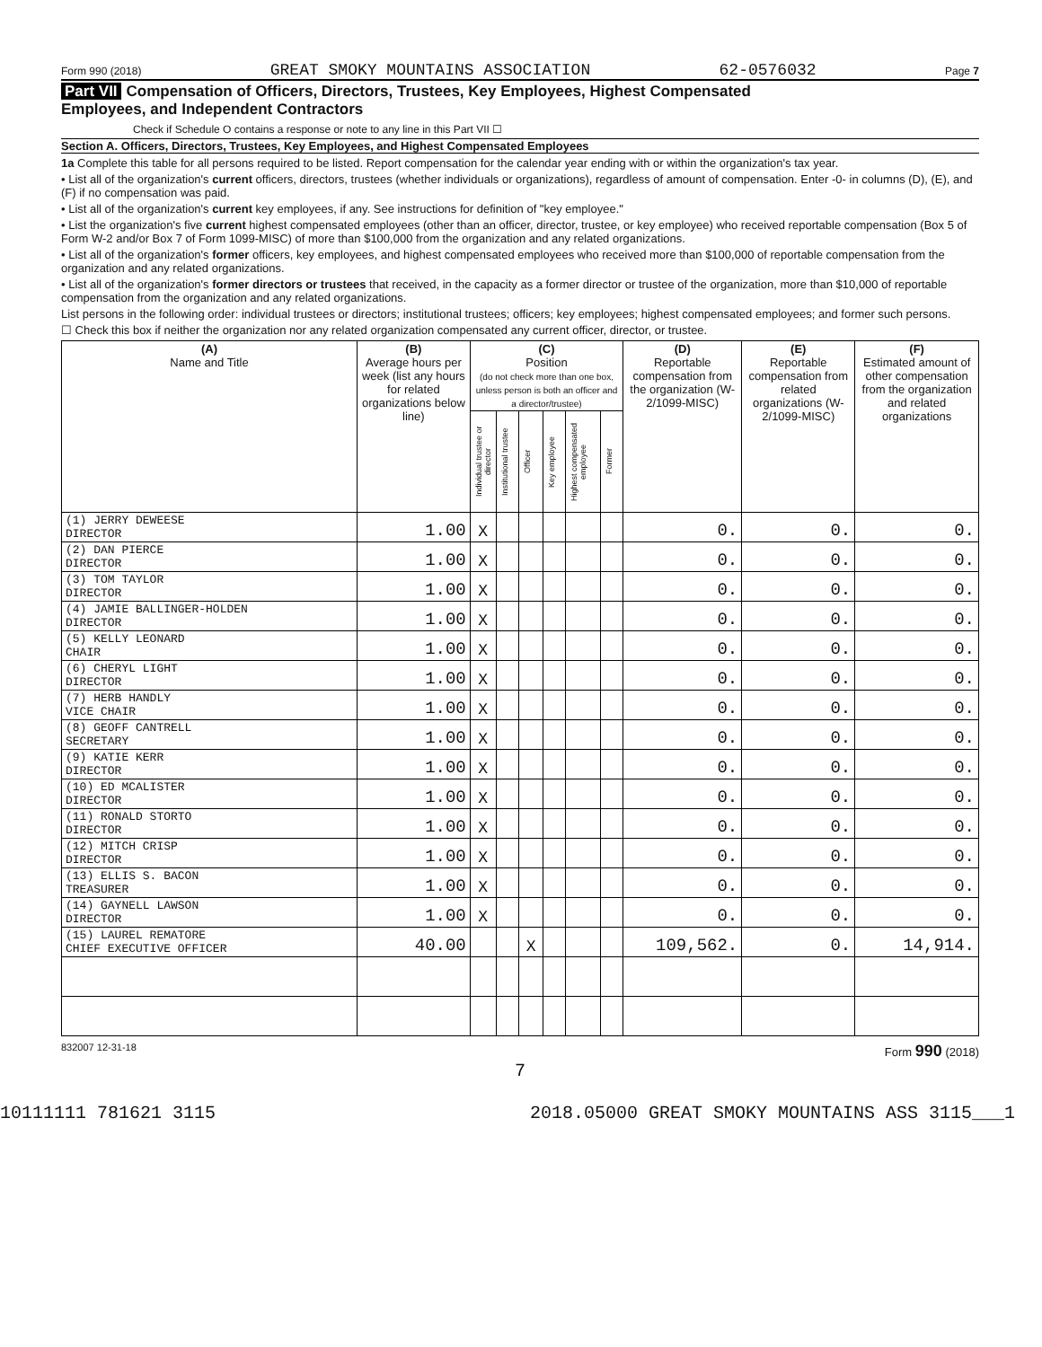Form 990 (2018) GREAT SMOKY MOUNTAINS ASSOCIATION 62-0576032 Page 7
Part VII Compensation of Officers, Directors, Trustees, Key Employees, Highest Compensated
Employees, and Independent Contractors
Check if Schedule O contains a response or note to any line in this Part VII ☐
Section A. Officers, Directors, Trustees, Key Employees, and Highest Compensated Employees
1a Complete this table for all persons required to be listed. Report compensation for the calendar year ending with or within the organization's tax year.
• List all of the organization's current officers, directors, trustees (whether individuals or organizations), regardless of amount of compensation. Enter -0- in columns (D), (E), and (F) if no compensation was paid.
• List all of the organization's current key employees, if any. See instructions for definition of "key employee."
• List the organization's five current highest compensated employees (other than an officer, director, trustee, or key employee) who received reportable compensation (Box 5 of Form W-2 and/or Box 7 of Form 1099-MISC) of more than $100,000 from the organization and any related organizations.
• List all of the organization's former officers, key employees, and highest compensated employees who received more than $100,000 of reportable compensation from the organization and any related organizations.
• List all of the organization's former directors or trustees that received, in the capacity as a former director or trustee of the organization, more than $10,000 of reportable compensation from the organization and any related organizations.
List persons in the following order: individual trustees or directors; institutional trustees; officers; key employees; highest compensated employees; and former such persons.
☐ Check this box if neither the organization nor any related organization compensated any current officer, director, or trustee.
| (A) Name and Title | (B) Average hours per week (list any hours for related organizations below line) | (C) Position (do not check more than one box, unless person is both an officer and a director/trustee) | | | | | | (D) Reportable compensation from the organization (W-2/1099-MISC) | (E) Reportable compensation from related organizations (W-2/1099-MISC) | (F) Estimated amount of other compensation from the organization and related organizations |
| --- | --- | --- | --- | --- | --- | --- | --- | --- | --- | --- |
| | | Individual trustee or director | Institutional trustee | Officer | Key employee | Highest compensated employee | Former | | | |
| (1) JERRY DEWEESE DIRECTOR | 1.00 | X | | | | | | 0. | 0. | 0. |
| (2) DAN PIERCE DIRECTOR | 1.00 | X | | | | | | 0. | 0. | 0. |
| (3) TOM TAYLOR DIRECTOR | 1.00 | X | | | | | | 0. | 0. | 0. |
| (4) JAMIE BALLINGER-HOLDEN DIRECTOR | 1.00 | X | | | | | | 0. | 0. | 0. |
| (5) KELLY LEONARD CHAIR | 1.00 | X | | | | | | 0. | 0. | 0. |
| (6) CHERYL LIGHT DIRECTOR | 1.00 | X | | | | | | 0. | 0. | 0. |
| (7) HERB HANDLY VICE CHAIR | 1.00 | X | | | | | | 0. | 0. | 0. |
| (8) GEOFF CANTRELL SECRETARY | 1.00 | X | | | | | | 0. | 0. | 0. |
| (9) KATIE KERR DIRECTOR | 1.00 | X | | | | | | 0. | 0. | 0. |
| (10) ED MCALISTER DIRECTOR | 1.00 | X | | | | | | 0. | 0. | 0. |
| (11) RONALD STORTO DIRECTOR | 1.00 | X | | | | | | 0. | 0. | 0. |
| (12) MITCH CRISP DIRECTOR | 1.00 | X | | | | | | 0. | 0. | 0. |
| (13) ELLIS S. BACON TREASURER | 1.00 | X | | | | | | 0. | 0. | 0. |
| (14) GAYNELL LAWSON DIRECTOR | 1.00 | X | | | | | | 0. | 0. | 0. |
| (15) LAUREL REMATORE CHIEF EXECUTIVE OFFICER | 40.00 | | | X | | | | 109,562. | 0. | 14,914. |
832007 12-31-18 Form 990 (2018)
7
10111111 781621 3115 2018.05000 GREAT SMOKY MOUNTAINS ASS 3115___1